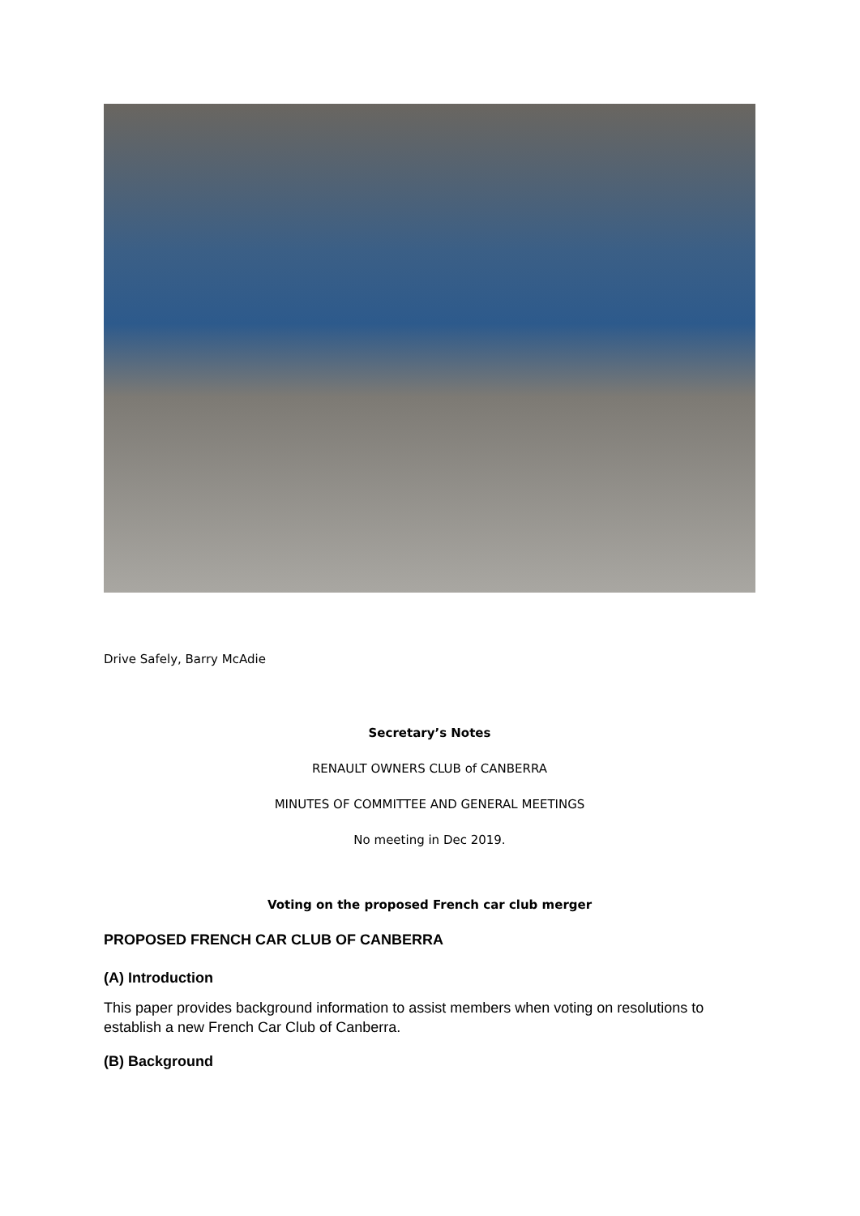Drive Safely, Barry McAdie
Secretary’s Notes
RENAULT OWNERS CLUB of CANBERRA
MINUTES OF COMMITTEE AND GENERAL MEETINGS
No meeting in Dec 2019.
Voting on the proposed French car club merger
PROPOSED FRENCH CAR CLUB OF CANBERRA
(A) Introduction
This paper provides background information to assist members when voting on resolutions to establish a new French Car Club of Canberra.
(B) Background